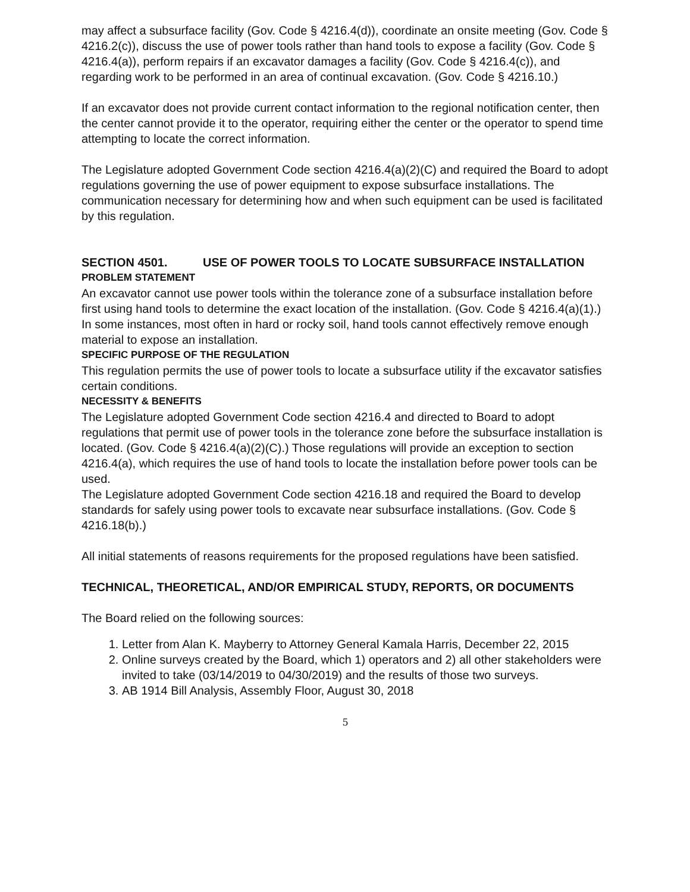may affect a subsurface facility (Gov. Code § 4216.4(d)), coordinate an onsite meeting (Gov. Code § 4216.2(c)), discuss the use of power tools rather than hand tools to expose a facility (Gov. Code § 4216.4(a)), perform repairs if an excavator damages a facility (Gov. Code § 4216.4(c)), and regarding work to be performed in an area of continual excavation. (Gov. Code § 4216.10.)
If an excavator does not provide current contact information to the regional notification center, then the center cannot provide it to the operator, requiring either the center or the operator to spend time attempting to locate the correct information.
The Legislature adopted Government Code section 4216.4(a)(2)(C) and required the Board to adopt regulations governing the use of power equipment to expose subsurface installations. The communication necessary for determining how and when such equipment can be used is facilitated by this regulation.
SECTION 4501. USE OF POWER TOOLS TO LOCATE SUBSURFACE INSTALLATION
PROBLEM STATEMENT
An excavator cannot use power tools within the tolerance zone of a subsurface installation before first using hand tools to determine the exact location of the installation. (Gov. Code § 4216.4(a)(1).) In some instances, most often in hard or rocky soil, hand tools cannot effectively remove enough material to expose an installation.
SPECIFIC PURPOSE OF THE REGULATION
This regulation permits the use of power tools to locate a subsurface utility if the excavator satisfies certain conditions.
NECESSITY & BENEFITS
The Legislature adopted Government Code section 4216.4 and directed to Board to adopt regulations that permit use of power tools in the tolerance zone before the subsurface installation is located. (Gov. Code § 4216.4(a)(2)(C).) Those regulations will provide an exception to section 4216.4(a), which requires the use of hand tools to locate the installation before power tools can be used.
The Legislature adopted Government Code section 4216.18 and required the Board to develop standards for safely using power tools to excavate near subsurface installations. (Gov. Code § 4216.18(b).)
All initial statements of reasons requirements for the proposed regulations have been satisfied.
TECHNICAL, THEORETICAL, AND/OR EMPIRICAL STUDY, REPORTS, OR DOCUMENTS
The Board relied on the following sources:
1. Letter from Alan K. Mayberry to Attorney General Kamala Harris, December 22, 2015
2. Online surveys created by the Board, which 1) operators and 2) all other stakeholders were invited to take (03/14/2019 to 04/30/2019) and the results of those two surveys.
3. AB 1914 Bill Analysis, Assembly Floor, August 30, 2018
5